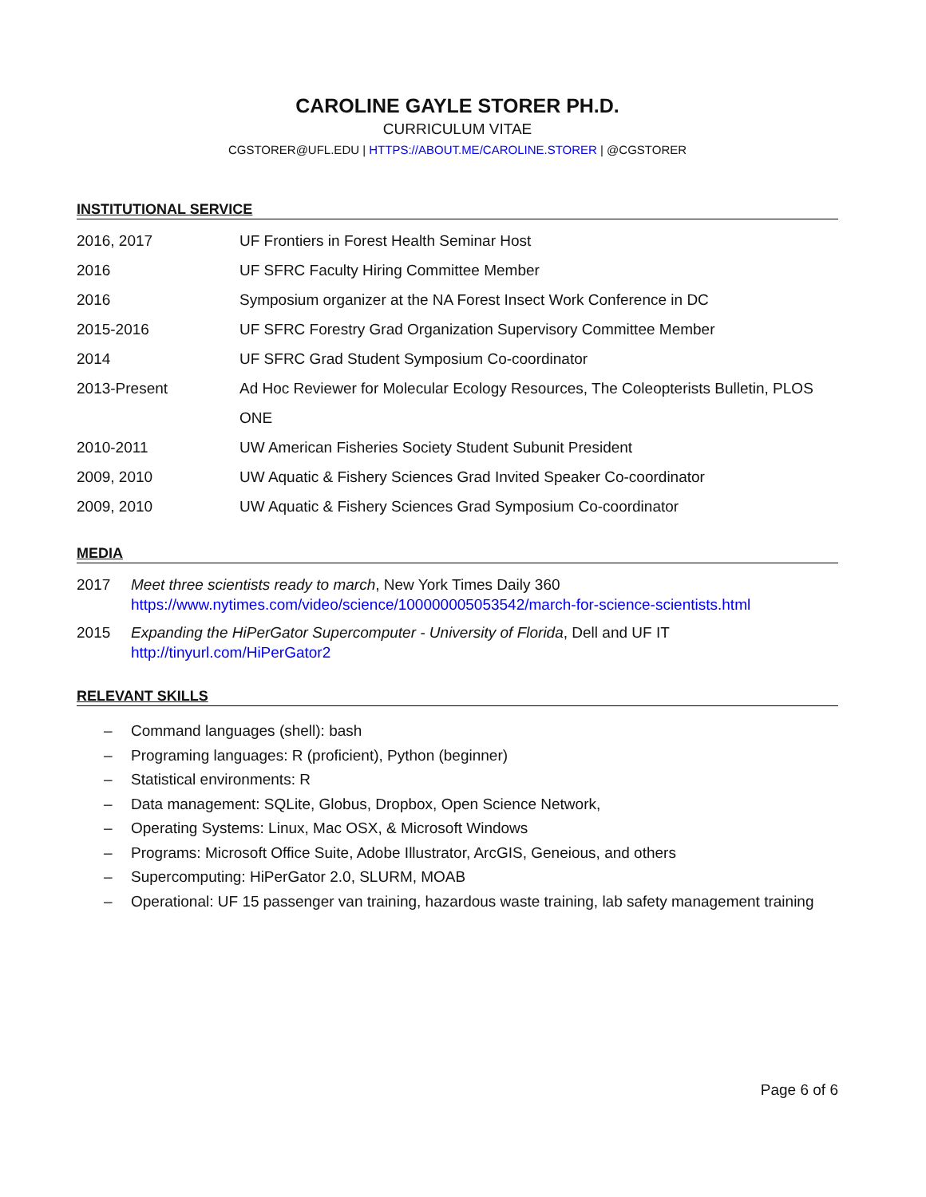CAROLINE GAYLE STORER PH.D.
CURRICULUM VITAE
CGSTORER@UFL.EDU | HTTPS://ABOUT.ME/CAROLINE.STORER | @CGSTORER
INSTITUTIONAL SERVICE
2016, 2017 UF Frontiers in Forest Health Seminar Host
2016 UF SFRC Faculty Hiring Committee Member
2016 Symposium organizer at the NA Forest Insect Work Conference in DC
2015-2016 UF SFRC Forestry Grad Organization Supervisory Committee Member
2014 UF SFRC Grad Student Symposium Co-coordinator
2013-Present Ad Hoc Reviewer for Molecular Ecology Resources, The Coleopterists Bulletin, PLOS ONE
2010-2011 UW American Fisheries Society Student Subunit President
2009, 2010 UW Aquatic & Fishery Sciences Grad Invited Speaker Co-coordinator
2009, 2010 UW Aquatic & Fishery Sciences Grad Symposium Co-coordinator
MEDIA
2017 Meet three scientists ready to march, New York Times Daily 360
https://www.nytimes.com/video/science/100000005053542/march-for-science-scientists.html
2015 Expanding the HiPerGator Supercomputer - University of Florida, Dell and UF IT
http://tinyurl.com/HiPerGator2
RELEVANT SKILLS
– Command languages (shell): bash
– Programing languages: R (proficient), Python (beginner)
– Statistical environments: R
– Data management: SQLite, Globus, Dropbox, Open Science Network,
– Operating Systems: Linux, Mac OSX, & Microsoft Windows
– Programs: Microsoft Office Suite, Adobe Illustrator, ArcGIS, Geneious, and others
– Supercomputing: HiPerGator 2.0, SLURM, MOAB
– Operational: UF 15 passenger van training, hazardous waste training, lab safety management training
Page 6 of 6